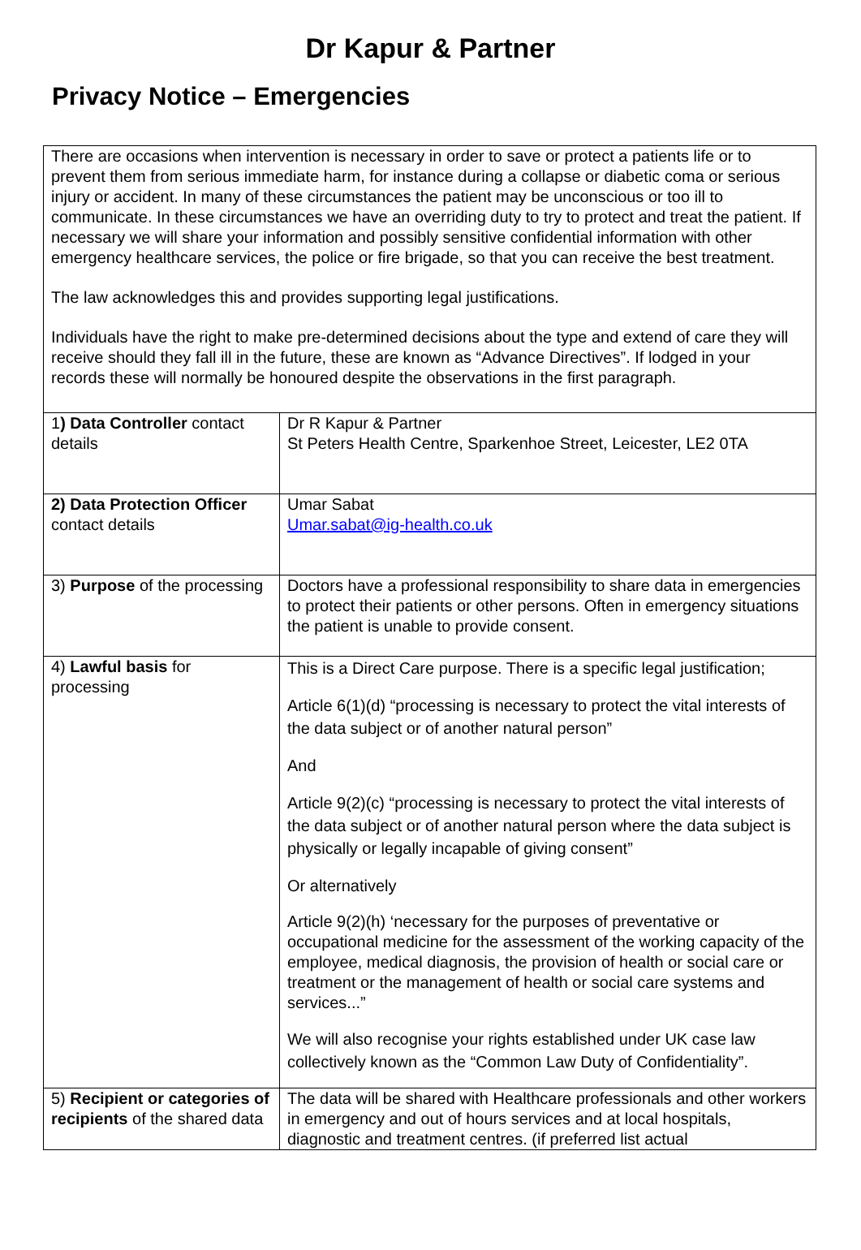Dr Kapur & Partner
Privacy Notice – Emergencies
| There are occasions when intervention is necessary in order to save or protect a patients life or to prevent them from serious immediate harm, for instance during a collapse or diabetic coma or serious injury or accident. In many of these circumstances the patient may be unconscious or too ill to communicate. In these circumstances we have an overriding duty to try to protect and treat the patient. If necessary we will share your information and possibly sensitive confidential information with other emergency healthcare services, the police or fire brigade, so that you can receive the best treatment. The law acknowledges this and provides supporting legal justifications. Individuals have the right to make pre-determined decisions about the type and extend of care they will receive should they fall ill in the future, these are known as “Advance Directives”. If lodged in your records these will normally be honoured despite the observations in the first paragraph. | |
| 1 ) Data Controller contact details | Dr R Kapur & Partner St Peters Health Centre, Sparkenhoe Street, Leicester, LE2 0TA |
| 2) Data Protection Officer contact details | Umar Sabat Umar.sabat@ig-health.co.uk |
| 3) Purpose of the processing | Doctors have a professional responsibility to share data in emergencies to protect their patients or other persons. Often in emergency situations the patient is unable to provide consent. |
| 4) Lawful basis for processing | This is a Direct Care purpose. There is a specific legal justification; Article 6(1)(d) “processing is necessary to protect the vital interests of the data subject or of another natural person” And Article 9(2)(c) “processing is necessary to protect the vital interests of the data subject or of another natural person where the data subject is physically or legally incapable of giving consent” Or alternatively Article 9(2)(h) ‘necessary for the purposes of preventative or occupational medicine for the assessment of the working capacity of the employee, medical diagnosis, the provision of health or social care or treatment or the management of health or social care systems and services...” We will also recognise your rights established under UK case law collectively known as the “Common Law Duty of Confidentiality”. |
| 5) Recipient or categories of recipients of the shared data | The data will be shared with Healthcare professionals and other workers in emergency and out of hours services and at local hospitals, diagnostic and treatment centres. (if preferred list actual |